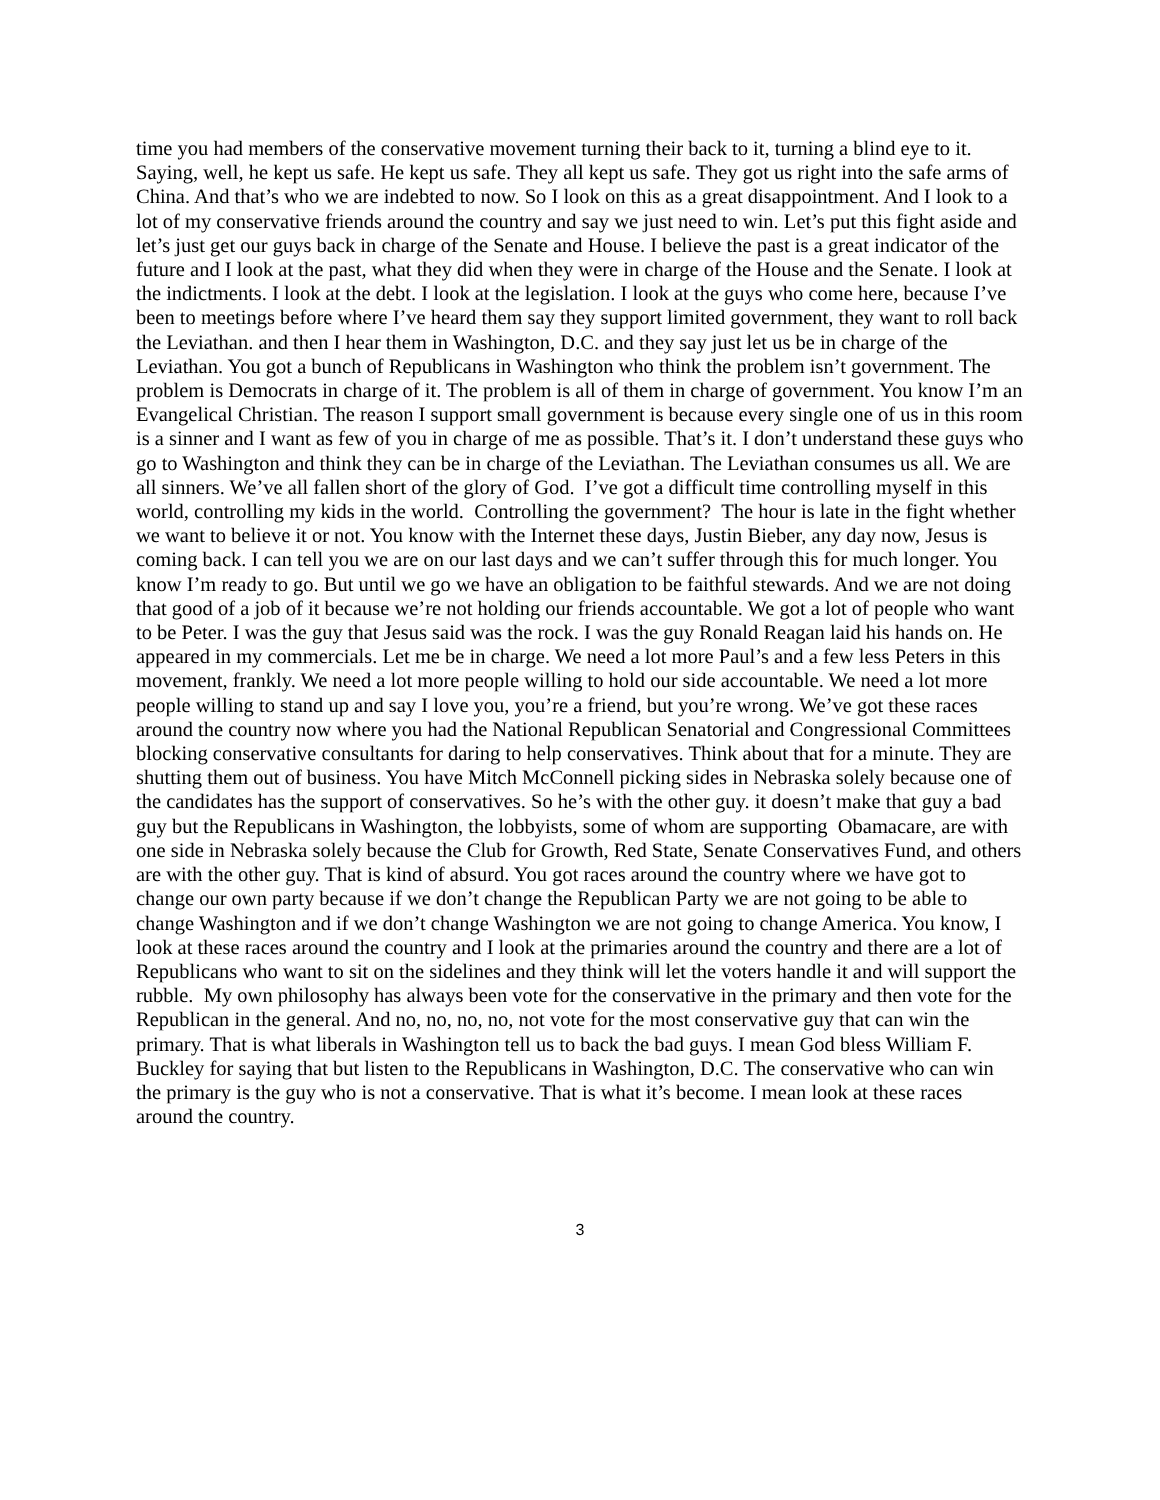time you had members of the conservative movement turning their back to it, turning a blind eye to it. Saying, well, he kept us safe. He kept us safe. They all kept us safe. They got us right into the safe arms of China. And that’s who we are indebted to now. So I look on this as a great disappointment. And I look to a lot of my conservative friends around the country and say we just need to win. Let’s put this fight aside and let’s just get our guys back in charge of the Senate and House. I believe the past is a great indicator of the future and I look at the past, what they did when they were in charge of the House and the Senate. I look at the indictments. I look at the debt. I look at the legislation. I look at the guys who come here, because I’ve been to meetings before where I’ve heard them say they support limited government, they want to roll back the Leviathan. and then I hear them in Washington, D.C. and they say just let us be in charge of the Leviathan. You got a bunch of Republicans in Washington who think the problem isn’t government. The problem is Democrats in charge of it. The problem is all of them in charge of government. You know I’m an Evangelical Christian. The reason I support small government is because every single one of us in this room is a sinner and I want as few of you in charge of me as possible. That’s it. I don’t understand these guys who go to Washington and think they can be in charge of the Leviathan. The Leviathan consumes us all. We are all sinners. We’ve all fallen short of the glory of God. I’ve got a difficult time controlling myself in this world, controlling my kids in the world. Controlling the government? The hour is late in the fight whether we want to believe it or not. You know with the Internet these days, Justin Bieber, any day now, Jesus is coming back. I can tell you we are on our last days and we can’t suffer through this for much longer. You know I’m ready to go. But until we go we have an obligation to be faithful stewards. And we are not doing that good of a job of it because we’re not holding our friends accountable. We got a lot of people who want to be Peter. I was the guy that Jesus said was the rock. I was the guy Ronald Reagan laid his hands on. He appeared in my commercials. Let me be in charge. We need a lot more Paul’s and a few less Peters in this movement, frankly. We need a lot more people willing to hold our side accountable. We need a lot more people willing to stand up and say I love you, you’re a friend, but you’re wrong. We’ve got these races around the country now where you had the National Republican Senatorial and Congressional Committees blocking conservative consultants for daring to help conservatives. Think about that for a minute. They are shutting them out of business. You have Mitch McConnell picking sides in Nebraska solely because one of the candidates has the support of conservatives. So he’s with the other guy. it doesn’t make that guy a bad guy but the Republicans in Washington, the lobbyists, some of whom are supporting Obamacare, are with one side in Nebraska solely because the Club for Growth, Red State, Senate Conservatives Fund, and others are with the other guy. That is kind of absurd. You got races around the country where we have got to change our own party because if we don’t change the Republican Party we are not going to be able to change Washington and if we don’t change Washington we are not going to change America. You know, I look at these races around the country and I look at the primaries around the country and there are a lot of Republicans who want to sit on the sidelines and they think will let the voters handle it and will support the rubble. My own philosophy has always been vote for the conservative in the primary and then vote for the Republican in the general. And no, no, no, no, not vote for the most conservative guy that can win the primary. That is what liberals in Washington tell us to back the bad guys. I mean God bless William F. Buckley for saying that but listen to the Republicans in Washington, D.C. The conservative who can win the primary is the guy who is not a conservative. That is what it’s become. I mean look at these races around the country.
3